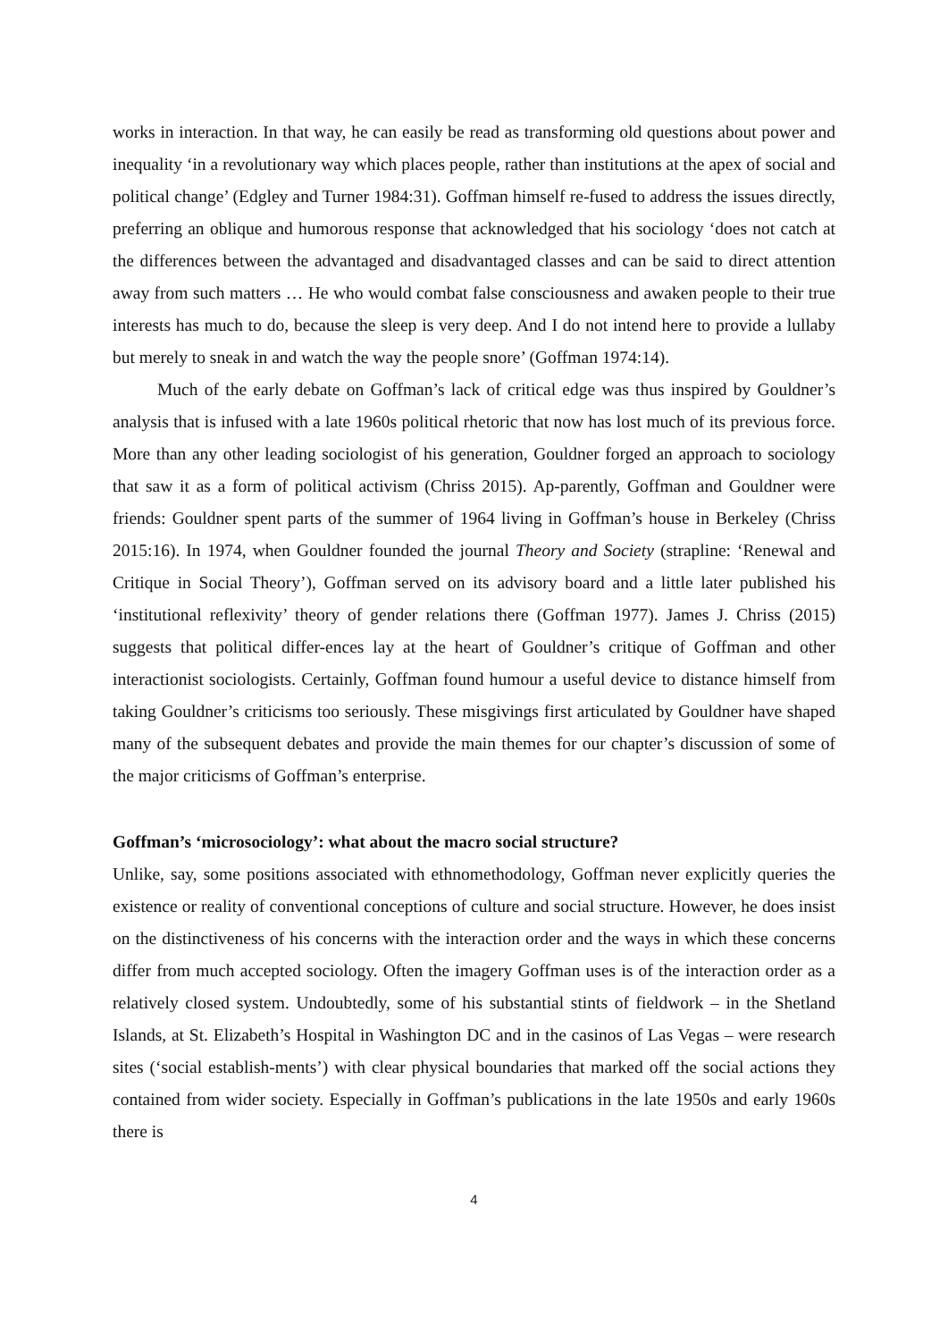works in interaction. In that way, he can easily be read as transforming old questions about power and inequality ‘in a revolutionary way which places people, rather than institutions at the apex of social and political change’ (Edgley and Turner 1984:31). Goffman himself re-fused to address the issues directly, preferring an oblique and humorous response that acknowledged that his sociology ‘does not catch at the differences between the advantaged and disadvantaged classes and can be said to direct attention away from such matters … He who would combat false consciousness and awaken people to their true interests has much to do, because the sleep is very deep. And I do not intend here to provide a lullaby but merely to sneak in and watch the way the people snore’ (Goffman 1974:14).
Much of the early debate on Goffman’s lack of critical edge was thus inspired by Gouldner’s analysis that is infused with a late 1960s political rhetoric that now has lost much of its previous force. More than any other leading sociologist of his generation, Gouldner forged an approach to sociology that saw it as a form of political activism (Chriss 2015). Ap-parently, Goffman and Gouldner were friends: Gouldner spent parts of the summer of 1964 living in Goffman’s house in Berkeley (Chriss 2015:16). In 1974, when Gouldner founded the journal Theory and Society (strapline: ‘Renewal and Critique in Social Theory’), Goffman served on its advisory board and a little later published his ‘institutional reflexivity’ theory of gender relations there (Goffman 1977). James J. Chriss (2015) suggests that political differ-ences lay at the heart of Gouldner’s critique of Goffman and other interactionist sociologists. Certainly, Goffman found humour a useful device to distance himself from taking Gouldner’s criticisms too seriously. These misgivings first articulated by Gouldner have shaped many of the subsequent debates and provide the main themes for our chapter’s discussion of some of the major criticisms of Goffman’s enterprise.
Goffman’s ‘microsociology’: what about the macro social structure?
Unlike, say, some positions associated with ethnomethodology, Goffman never explicitly queries the existence or reality of conventional conceptions of culture and social structure. However, he does insist on the distinctiveness of his concerns with the interaction order and the ways in which these concerns differ from much accepted sociology. Often the imagery Goffman uses is of the interaction order as a relatively closed system. Undoubtedly, some of his substantial stints of fieldwork – in the Shetland Islands, at St. Elizabeth’s Hospital in Washington DC and in the casinos of Las Vegas – were research sites (‘social establish-ments’) with clear physical boundaries that marked off the social actions they contained from wider society. Especially in Goffman’s publications in the late 1950s and early 1960s there is
4